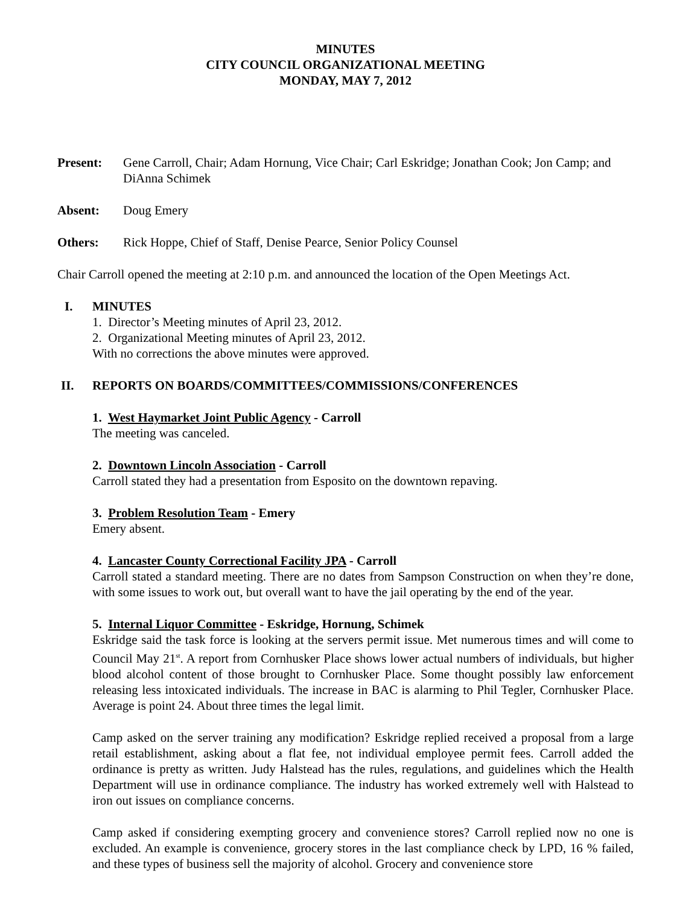MINUTES
CITY COUNCIL ORGANIZATIONAL MEETING
MONDAY, MAY 7, 2012
Present: Gene Carroll, Chair; Adam Hornung, Vice Chair; Carl Eskridge; Jonathan Cook; Jon Camp; and DiAnna Schimek
Absent: Doug Emery
Others: Rick Hoppe, Chief of Staff, Denise Pearce, Senior Policy Counsel
Chair Carroll opened the meeting at 2:10 p.m. and announced the location of the Open Meetings Act.
I. MINUTES
1. Director’s Meeting minutes of April 23, 2012.
2. Organizational Meeting minutes of April 23, 2012.
With no corrections the above minutes were approved.
II. REPORTS ON BOARDS/COMMITTEES/COMMISSIONS/CONFERENCES
1. West Haymarket Joint Public Agency - Carroll
The meeting was canceled.
2. Downtown Lincoln Association - Carroll
Carroll stated they had a presentation from Esposito on the downtown repaving.
3. Problem Resolution Team - Emery
Emery absent.
4. Lancaster County Correctional Facility JPA - Carroll
Carroll stated a standard meeting. There are no dates from Sampson Construction on when they’re done, with some issues to work out, but overall want to have the jail operating by the end of the year.
5. Internal Liquor Committee - Eskridge, Hornung, Schimek
Eskridge said the task force is looking at the servers permit issue. Met numerous times and will come to Council May 21<sup>st</sup>. A report from Cornhusker Place shows lower actual numbers of individuals, but higher blood alcohol content of those brought to Cornhusker Place. Some thought possibly law enforcement releasing less intoxicated individuals. The increase in BAC is alarming to Phil Tegler, Cornhusker Place. Average is point 24. About three times the legal limit.
Camp asked on the server training any modification? Eskridge replied received a proposal from a large retail establishment, asking about a flat fee, not individual employee permit fees. Carroll added the ordinance is pretty as written. Judy Halstead has the rules, regulations, and guidelines which the Health Department will use in ordinance compliance. The industry has worked extremely well with Halstead to iron out issues on compliance concerns.
Camp asked if considering exempting grocery and convenience stores? Carroll replied now no one is excluded. An example is convenience, grocery stores in the last compliance check by LPD, 16 % failed, and these types of business sell the majority of alcohol. Grocery and convenience store